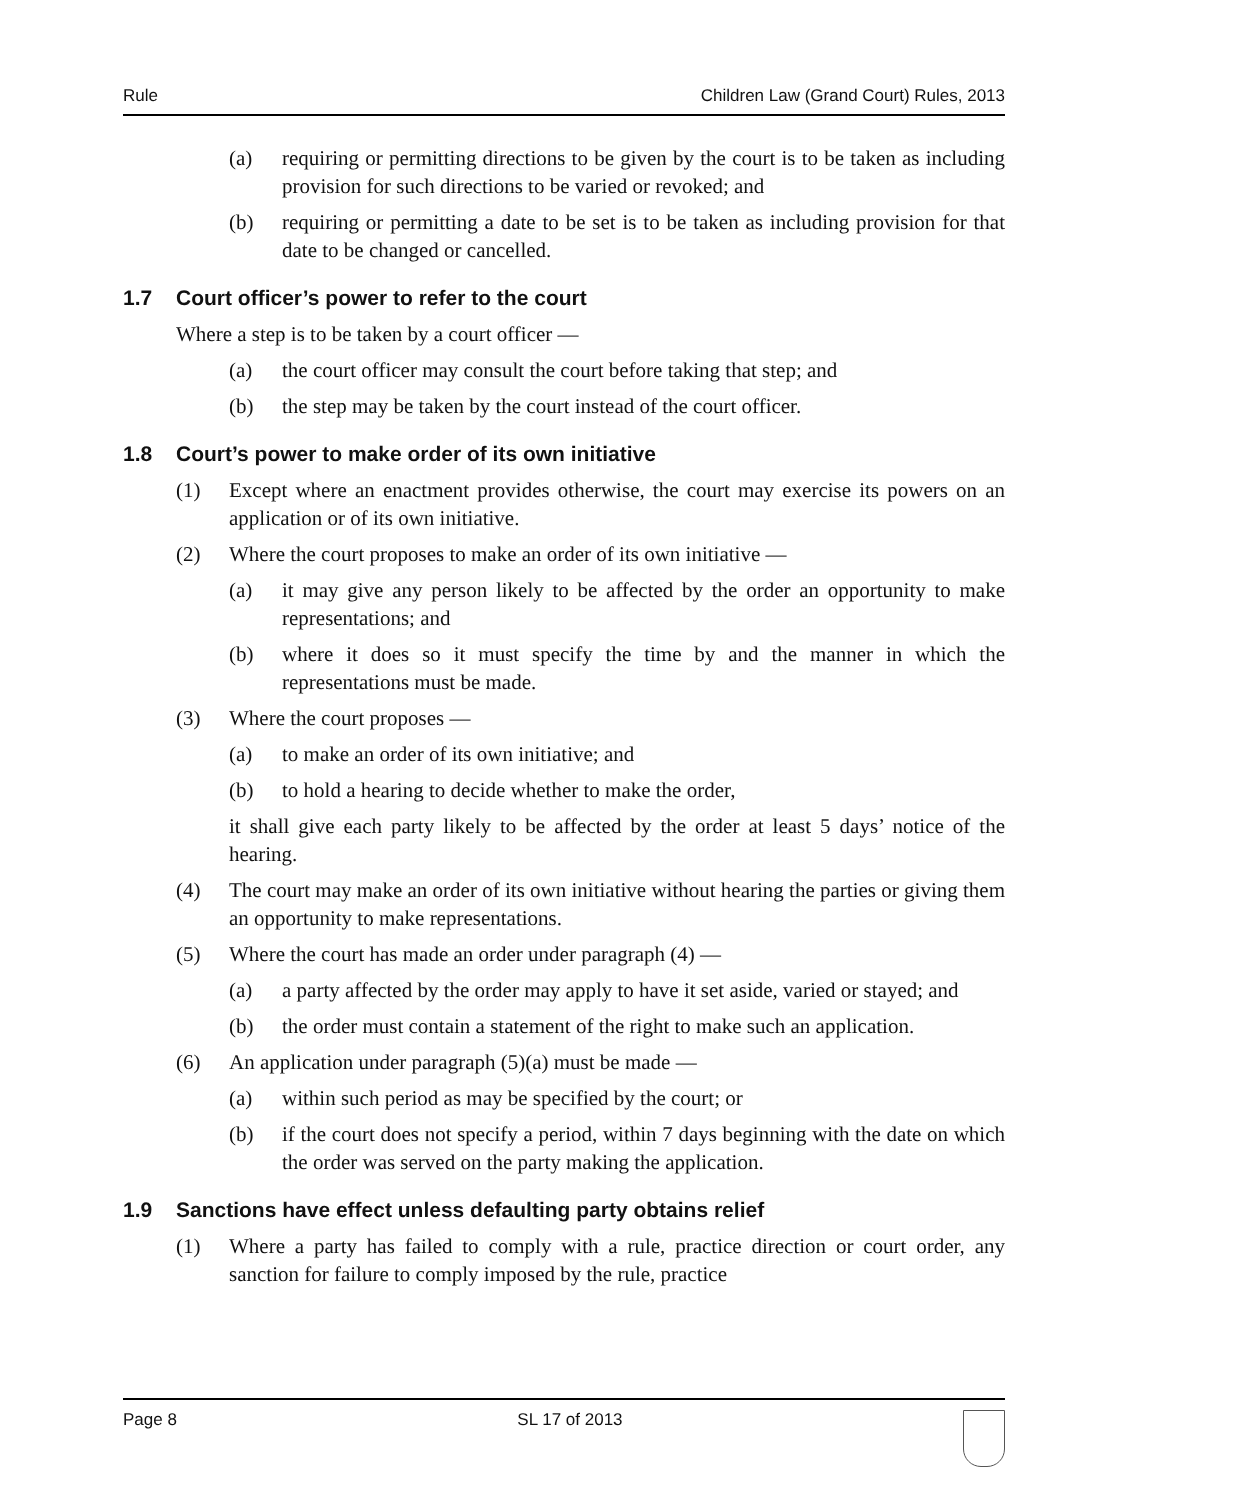Rule Children Law (Grand Court) Rules, 2013
(a) requiring or permitting directions to be given by the court is to be taken as including provision for such directions to be varied or revoked; and
(b) requiring or permitting a date to be set is to be taken as including provision for that date to be changed or cancelled.
1.7 Court officer’s power to refer to the court
Where a step is to be taken by a court officer —
(a) the court officer may consult the court before taking that step; and
(b) the step may be taken by the court instead of the court officer.
1.8 Court’s power to make order of its own initiative
(1) Except where an enactment provides otherwise, the court may exercise its powers on an application or of its own initiative.
(2) Where the court proposes to make an order of its own initiative —
(a) it may give any person likely to be affected by the order an opportunity to make representations; and
(b) where it does so it must specify the time by and the manner in which the representations must be made.
(3) Where the court proposes —
(a) to make an order of its own initiative; and
(b) to hold a hearing to decide whether to make the order,
it shall give each party likely to be affected by the order at least 5 days’ notice of the hearing.
(4) The court may make an order of its own initiative without hearing the parties or giving them an opportunity to make representations.
(5) Where the court has made an order under paragraph (4) —
(a) a party affected by the order may apply to have it set aside, varied or stayed; and
(b) the order must contain a statement of the right to make such an application.
(6) An application under paragraph (5)(a) must be made —
(a) within such period as may be specified by the court; or
(b) if the court does not specify a period, within 7 days beginning with the date on which the order was served on the party making the application.
1.9 Sanctions have effect unless defaulting party obtains relief
(1) Where a party has failed to comply with a rule, practice direction or court order, any sanction for failure to comply imposed by the rule, practice
Page 8 SL 17 of 2013